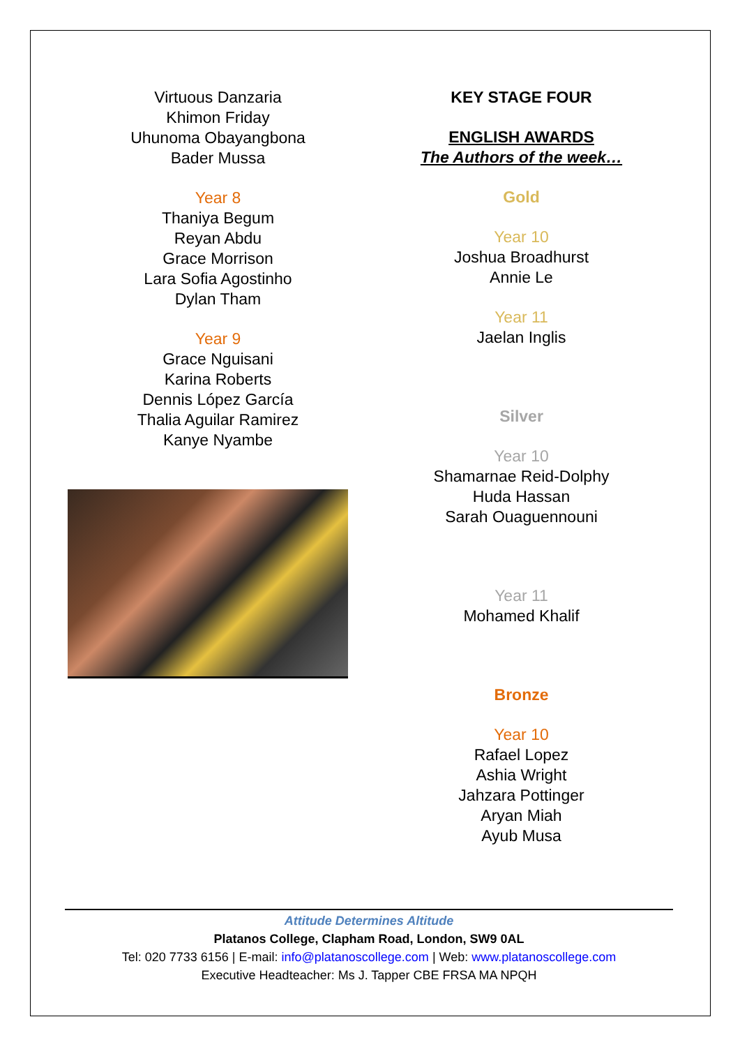Virtuous Danzaria
Khimon Friday
Uhunoma Obayangbona
Bader Mussa
Year 8
Thaniya Begum
Reyan Abdu
Grace Morrison
Lara Sofia Agostinho
Dylan Tham
Year 9
Grace Nguisani
Karina Roberts
Dennis López García
Thalia Aguilar Ramirez
Kanye Nyambe
KEY STAGE FOUR
ENGLISH AWARDS
The Authors of the week…
Gold
Year 10
Joshua Broadhurst
Annie Le
Year 11
Jaelan Inglis
Silver
Year 10
Shamarnae Reid-Dolphy
Huda Hassan
Sarah Ouaguennouni
Year 11
Mohamed Khalif
Bronze
Year 10
Rafael Lopez
Ashia Wright
Jahzara Pottinger
Aryan Miah
Ayub Musa
Attitude Determines Altitude
Platanos College, Clapham Road, London, SW9 0AL
Tel: 020 7733 6156 | E-mail: info@platanoscollege.com | Web: www.platanoscollege.com
Executive Headteacher: Ms J. Tapper CBE FRSA MA NPQH